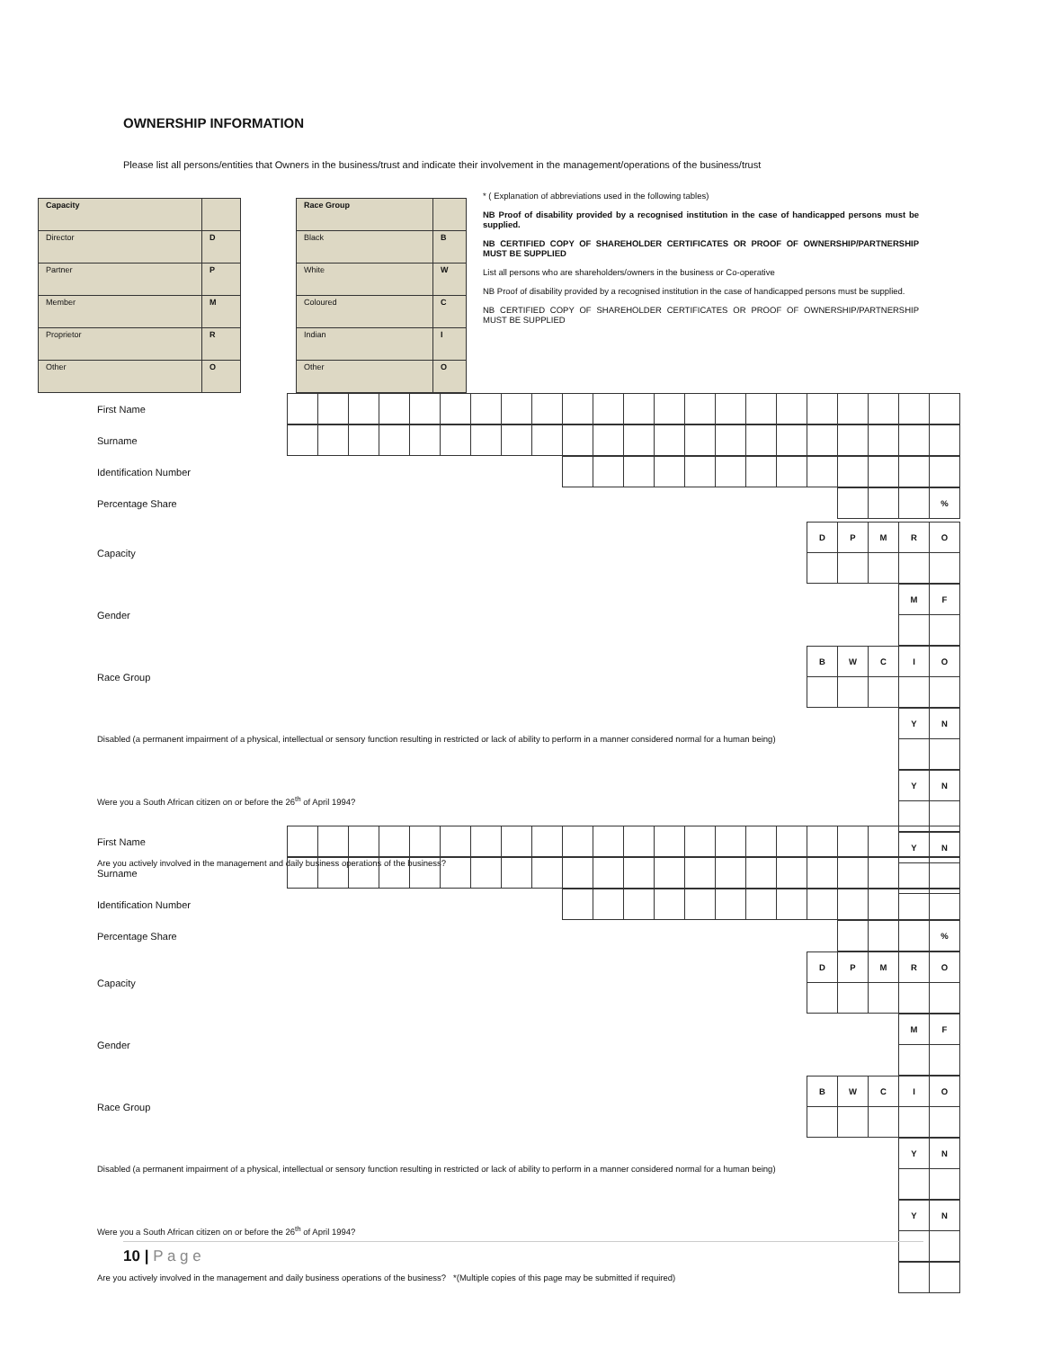OWNERSHIP INFORMATION
Please list all persons/entities that Owners in the business/trust and indicate their involvement in the management/operations of the business/trust
| Capacity | |
| Director | D |
| Partner | P |
| Member | M |
| Proprietor | R |
| Other | O |
| Race Group | |
| Black | B |
| White | W |
| Coloured | C |
| Indian | I |
| Other | O |
* ( Explanation of abbreviations used in the following tables)
NB Proof of disability provided by a recognised institution in the case of handicapped persons must be supplied.
NB CERTIFIED COPY OF SHAREHOLDER CERTIFICATES OR PROOF OF OWNERSHIP/PARTNERSHIP MUST BE SUPPLIED
List all persons who are shareholders/owners in the business or Co-operative
NB Proof of disability provided by a recognised institution in the case of handicapped persons must be supplied.
NB CERTIFIED COPY OF SHAREHOLDER CERTIFICATES OR PROOF OF OWNERSHIP/PARTNERSHIP MUST BE SUPPLIED
First Name
Surname
Identification Number
Percentage Share
| | | | % |
Capacity
| D | P | M | R | O |
Gender
| M | F |
Race Group
| B | W | C | I | O |
Disabled (a permanent impairment of a physical, intellectual or sensory function resulting in restricted or lack of ability to perform in a manner considered normal for a human being)
| Y | N |
Were you a South African citizen on or before the 26<sup>th</sup> of April 1994?
| Y | N |
Are you actively involved in the management and daily business operations of the business?
| Y | N |
First Name
Surname
Identification Number
Percentage Share
| | | | % |
Capacity
| D | P | M | R | O |
Gender
| M | F |
Race Group
| B | W | C | I | O |
Disabled (a permanent impairment of a physical, intellectual or sensory function resulting in restricted or lack of ability to perform in a manner considered normal for a human being)
| Y | N |
Were you a South African citizen on or before the 26<sup>th</sup> of April 1994?
| Y | N |
Are you actively involved in the management and daily business operations of the business? *(Multiple copies of this page may be submitted if required)
10 | P a g e